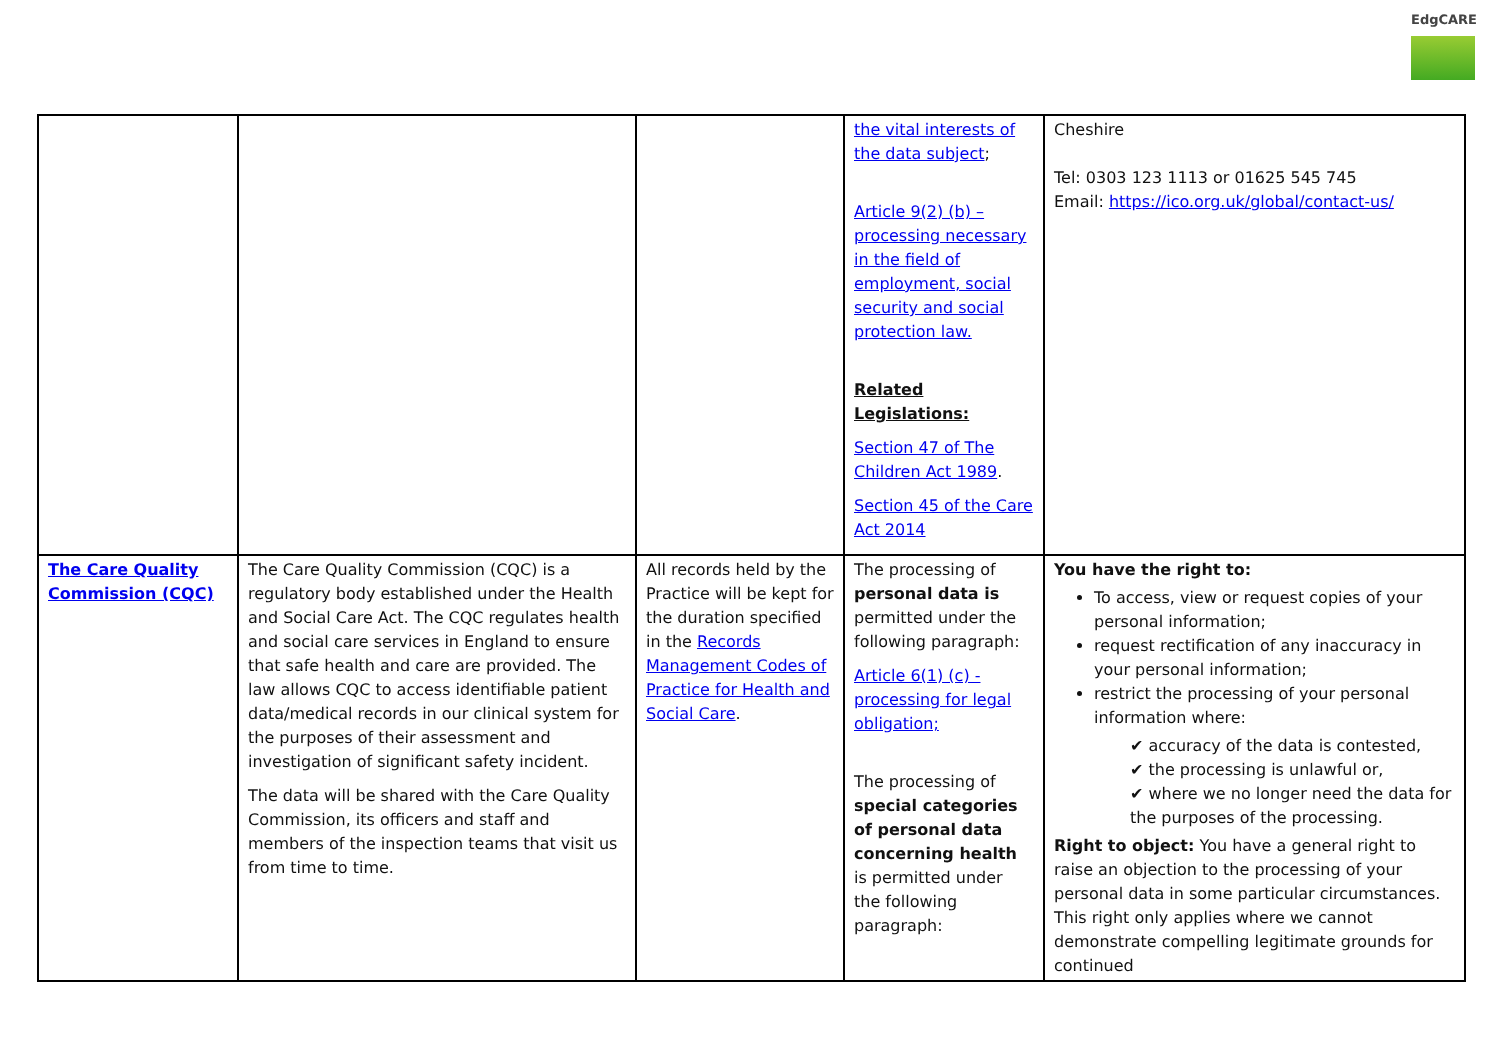EdgCARE
| | | | the vital interests of the data subject ; Article 9(2) (b) – processing necessary in the field of employment, social security and social protection law. Related Legislations: Section 47 of The Children Act 1989 . Section 45 of the Care Act 2014 | Cheshire Tel: 0303 123 1113 or 01625 545 745 Email: https://ico.org.uk/global/contact-us/ |
| The Care Quality Commission (CQC) | The Care Quality Commission (CQC) is a regulatory body established under the Health and Social Care Act. The CQC regulates health and social care services in England to ensure that safe health and care are provided. The law allows CQC to access identifiable patient data/medical records in our clinical system for the purposes of their assessment and investigation of significant safety incident. The data will be shared with the Care Quality Commission, its officers and staff and members of the inspection teams that visit us from time to time. | All records held by the Practice will be kept for the duration specified in the Records Management Codes of Practice for Health and Social Care . | The processing of personal data is permitted under the following paragraph: Article 6(1) (c) - processing for legal obligation; The processing of special categories of personal data concerning health is permitted under the following paragraph: | You have the right to: To access, view or request copies of your personal information; request rectification of any inaccuracy in your personal information; restrict the processing of your personal information where: ✔ accuracy of the data is contested, ✔ the processing is unlawful or, ✔ where we no longer need the data for the purposes of the processing. Right to object: You have a general right to raise an objection to the processing of your personal data in some particular circumstances. This right only applies where we cannot demonstrate compelling legitimate grounds for continued |